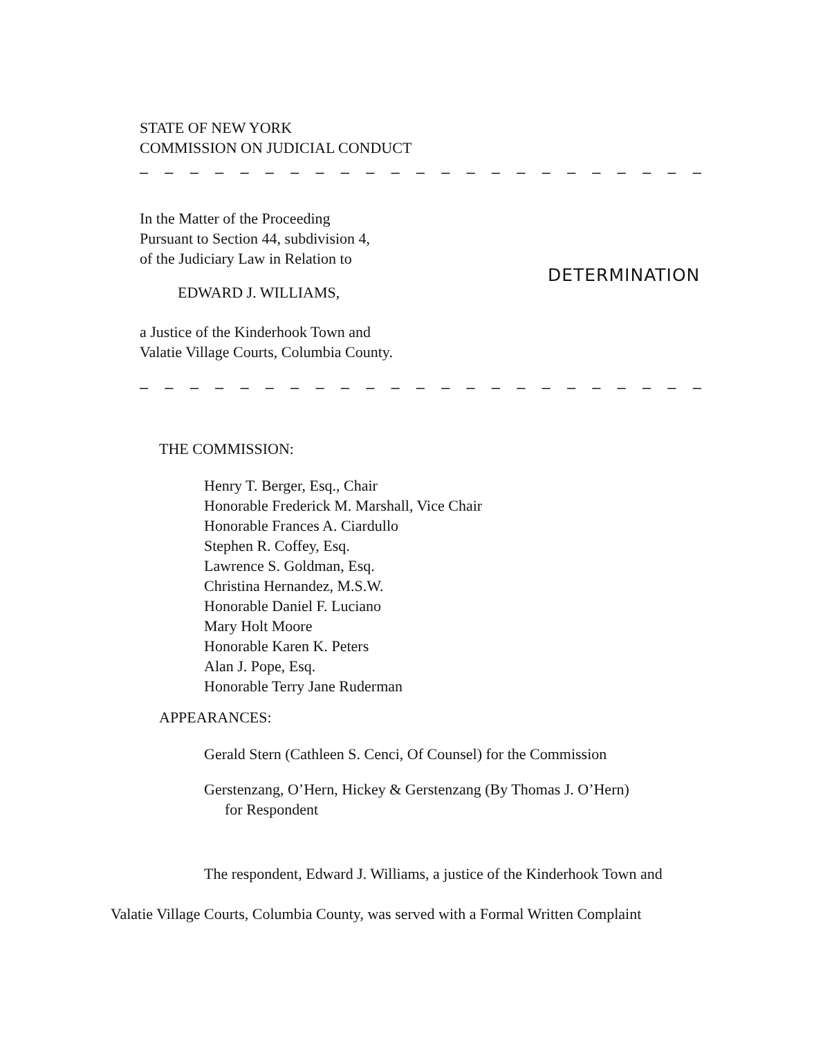STATE OF NEW YORK
COMMISSION ON JUDICIAL CONDUCT
– – – – – – – – – – – – – – – – – – – – – – –
In the Matter of the Proceeding
Pursuant to Section 44, subdivision 4,
of the Judiciary Law in Relation to
EDWARD J. WILLIAMS,
a Justice of the Kinderhook Town and
Valatie Village Courts, Columbia County.
DETERMINATION
– – – – – – – – – – – – – – – – – – – – – – –
THE COMMISSION:
Henry T. Berger, Esq., Chair
Honorable Frederick M. Marshall, Vice Chair
Honorable Frances A. Ciardullo
Stephen R. Coffey, Esq.
Lawrence S. Goldman, Esq.
Christina Hernandez, M.S.W.
Honorable Daniel F. Luciano
Mary Holt Moore
Honorable Karen K. Peters
Alan J. Pope, Esq.
Honorable Terry Jane Ruderman
APPEARANCES:
Gerald Stern (Cathleen S. Cenci, Of Counsel) for the Commission
Gerstenzang, O’Hern, Hickey & Gerstenzang (By Thomas J. O’Hern)
for Respondent
The respondent, Edward J. Williams, a justice of the Kinderhook Town and
Valatie Village Courts, Columbia County, was served with a Formal Written Complaint